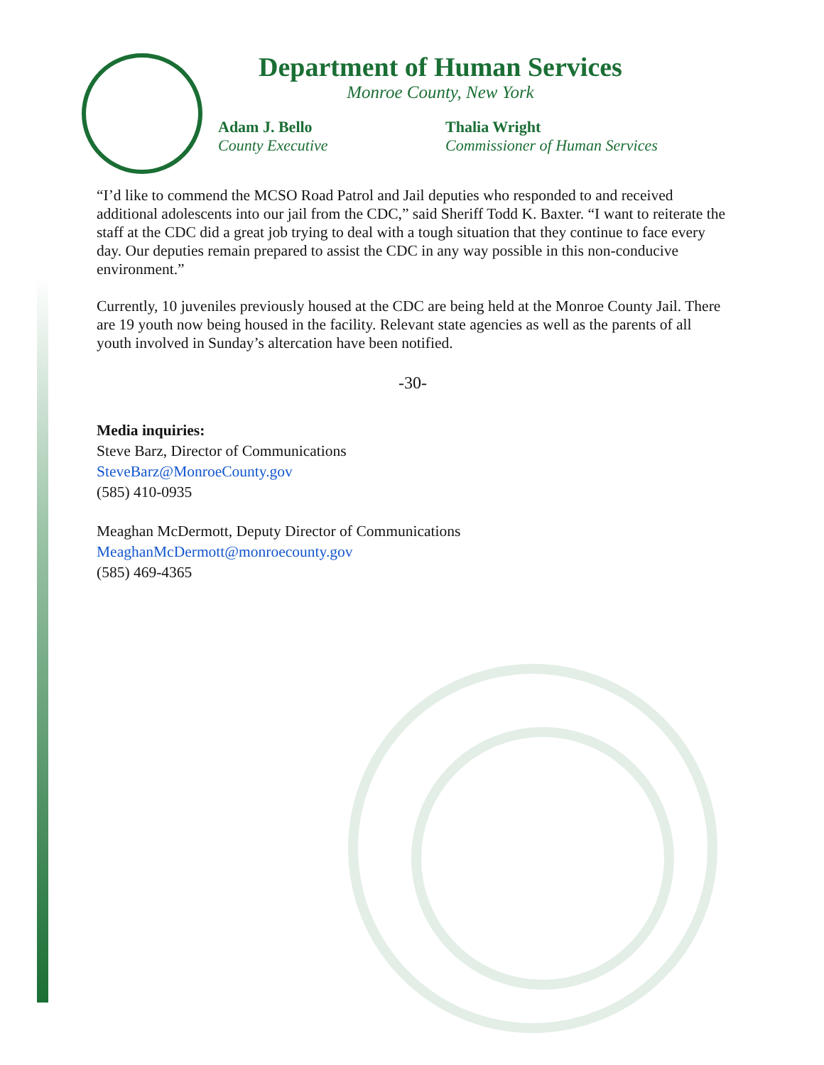Department of Human Services
Monroe County, New York
Adam J. Bello
County Executive
Thalia Wright
Commissioner of Human Services
“I’d like to commend the MCSO Road Patrol and Jail deputies who responded to and received additional adolescents into our jail from the CDC,” said Sheriff Todd K. Baxter. “I want to reiterate the staff at the CDC did a great job trying to deal with a tough situation that they continue to face every day. Our deputies remain prepared to assist the CDC in any way possible in this non-conducive environment.”
Currently, 10 juveniles previously housed at the CDC are being held at the Monroe County Jail. There are 19 youth now being housed in the facility. Relevant state agencies as well as the parents of all youth involved in Sunday’s altercation have been notified.
-30-
Media inquiries:
Steve Barz, Director of Communications
SteveBarz@MonroeCounty.gov
(585) 410-0935
Meaghan McDermott, Deputy Director of Communications
MeaghanMcDermott@monroecounty.gov
(585) 469-4365